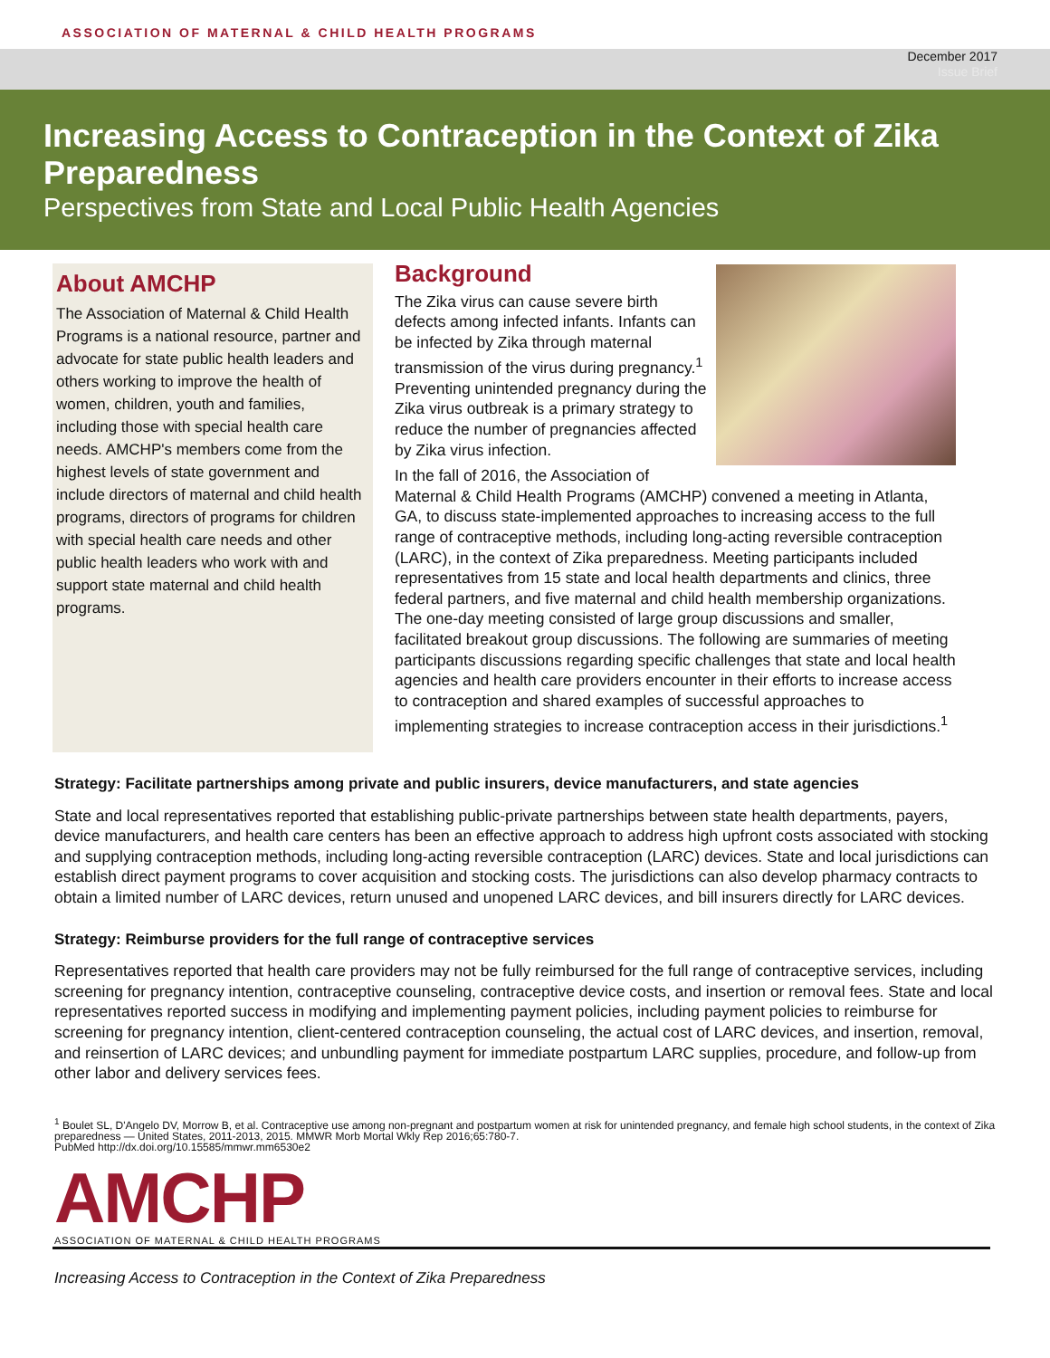ASSOCIATION OF MATERNAL & CHILD HEALTH PROGRAMS
December 2017
Issue Brief
Increasing Access to Contraception in the Context of Zika Preparedness
Perspectives from State and Local Public Health Agencies
About AMCHP
The Association of Maternal & Child Health Programs is a national resource, partner and advocate for state public health leaders and others working to improve the health of women, children, youth and families, including those with special health care needs. AMCHP's members come from the highest levels of state government and include directors of maternal and child health programs, directors of programs for children with special health care needs and other public health leaders who work with and support state maternal and child health programs.
Background
The Zika virus can cause severe birth defects among infected infants. Infants can be infected by Zika through maternal transmission of the virus during pregnancy.<sup>1</sup> Preventing unintended pregnancy during the Zika virus outbreak is a primary strategy to reduce the number of pregnancies affected by Zika virus infection.
In the fall of 2016, the Association of Maternal & Child Health Programs (AMCHP) convened a meeting in Atlanta, GA, to discuss state-implemented approaches to increasing access to the full range of contraceptive methods, including long-acting reversible contraception (LARC), in the context of Zika preparedness. Meeting participants included representatives from 15 state and local health departments and clinics, three federal partners, and five maternal and child health membership organizations. The one-day meeting consisted of large group discussions and smaller, facilitated breakout group discussions. The following are summaries of meeting participants discussions regarding specific challenges that state and local health agencies and health care providers encounter in their efforts to increase access to contraception and shared examples of successful approaches to implementing strategies to increase contraception access in their jurisdictions.<sup>1</sup>
Strategy: Facilitate partnerships among private and public insurers, device manufacturers, and state agencies
State and local representatives reported that establishing public-private partnerships between state health departments, payers, device manufacturers, and health care centers has been an effective approach to address high upfront costs associated with stocking and supplying contraception methods, including long-acting reversible contraception (LARC) devices. State and local jurisdictions can establish direct payment programs to cover acquisition and stocking costs. The jurisdictions can also develop pharmacy contracts to obtain a limited number of LARC devices, return unused and unopened LARC devices, and bill insurers directly for LARC devices.
Strategy: Reimburse providers for the full range of contraceptive services
Representatives reported that health care providers may not be fully reimbursed for the full range of contraceptive services, including screening for pregnancy intention, contraceptive counseling, contraceptive device costs, and insertion or removal fees. State and local representatives reported success in modifying and implementing payment policies, including payment policies to reimburse for screening for pregnancy intention, client-centered contraception counseling, the actual cost of LARC devices, and insertion, removal, and reinsertion of LARC devices; and unbundling payment for immediate postpartum LARC supplies, procedure, and follow-up from other labor and delivery services fees.
<sup>1</sup> Boulet SL, D'Angelo DV, Morrow B, et al. Contraceptive use among non-pregnant and postpartum women at risk for unintended pregnancy, and female high school students, in the context of Zika preparedness — United States, 2011-2013, 2015. MMWR Morb Mortal Wkly Rep 2016;65:780-7.
PubMed http://dx.doi.org/10.15585/mmwr.mm6530e2
AMCHP
ASSOCIATION OF MATERNAL & CHILD HEALTH PROGRAMS
Increasing Access to Contraception in the Context of Zika Preparedness